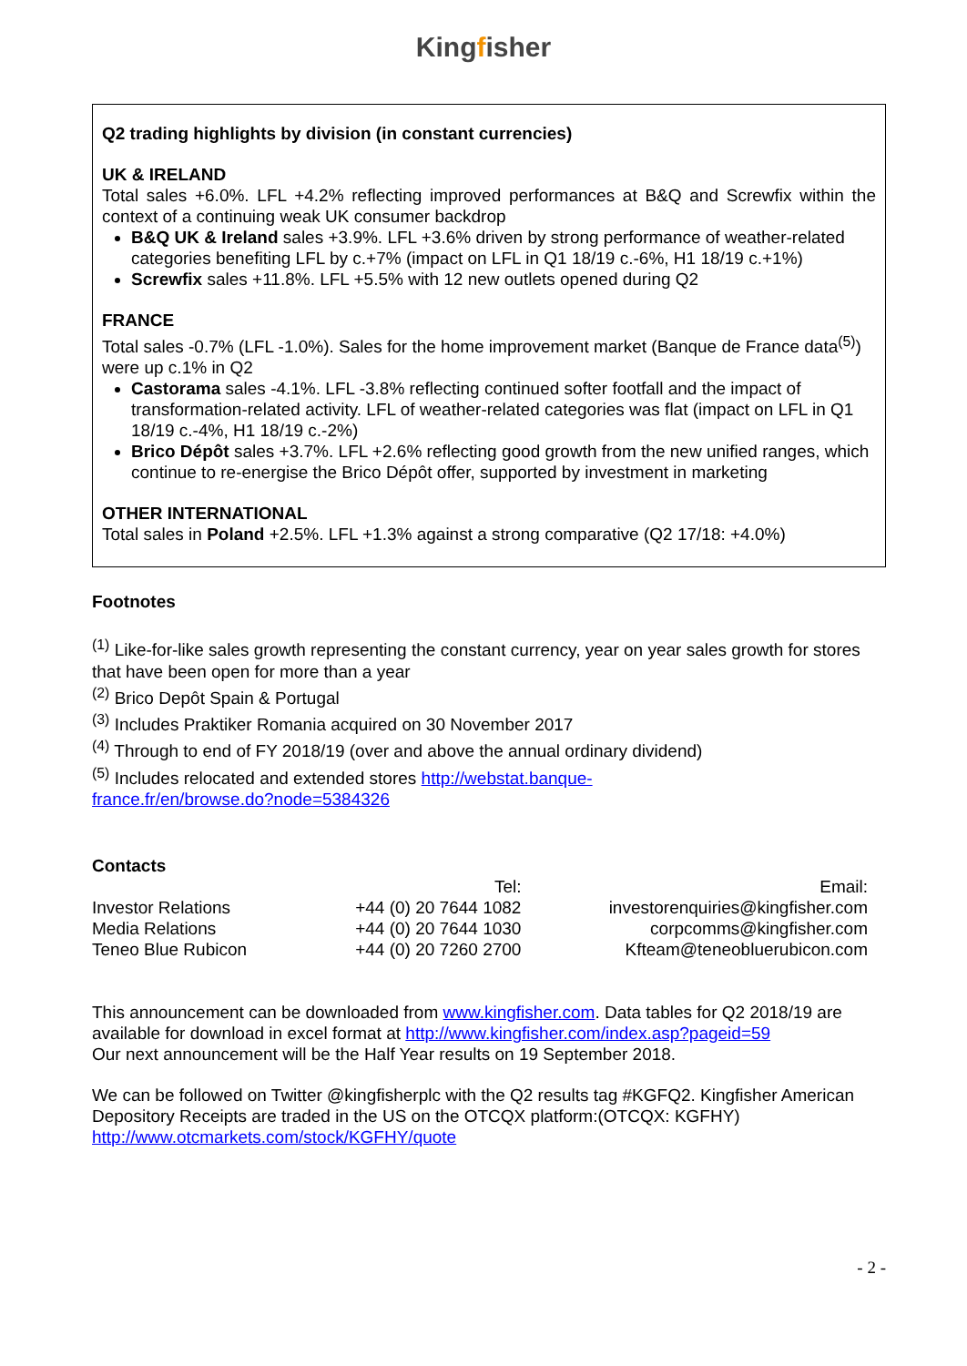Kingfisher
Q2 trading highlights by division (in constant currencies)
UK & IRELAND
Total sales +6.0%. LFL +4.2% reflecting improved performances at B&Q and Screwfix within the context of a continuing weak UK consumer backdrop
B&Q UK & Ireland sales +3.9%. LFL +3.6% driven by strong performance of weather-related categories benefiting LFL by c.+7% (impact on LFL in Q1 18/19 c.-6%, H1 18/19 c.+1%)
Screwfix sales +11.8%. LFL +5.5% with 12 new outlets opened during Q2
FRANCE
Total sales -0.7% (LFL -1.0%). Sales for the home improvement market (Banque de France data<sup>(5)</sup>) were up c.1% in Q2
Castorama sales -4.1%. LFL -3.8% reflecting continued softer footfall and the impact of transformation-related activity. LFL of weather-related categories was flat (impact on LFL in Q1 18/19 c.-4%, H1 18/19 c.-2%)
Brico Dépôt sales +3.7%. LFL +2.6% reflecting good growth from the new unified ranges, which continue to re-energise the Brico Dépôt offer, supported by investment in marketing
OTHER INTERNATIONAL
Total sales in Poland +2.5%. LFL +1.3% against a strong comparative (Q2 17/18: +4.0%)
Footnotes
<sup>(1)</sup> Like-for-like sales growth representing the constant currency, year on year sales growth for stores that have been open for more than a year
<sup>(2)</sup> Brico Depôt Spain & Portugal
<sup>(3)</sup> Includes Praktiker Romania acquired on 30 November 2017
<sup>(4)</sup> Through to end of FY 2018/19 (over and above the annual ordinary dividend)
<sup>(5)</sup> Includes relocated and extended stores http://webstat.banque-
france.fr/en/browse.do?node=5384326
Contacts
| | Tel: | Email: |
| Investor Relations | +44 (0) 20 7644 1082 | investorenquiries@kingfisher.com |
| Media Relations | +44 (0) 20 7644 1030 | corpcomms@kingfisher.com |
| Teneo Blue Rubicon | +44 (0) 20 7260 2700 | Kfteam@teneobluerubicon.com |
This announcement can be downloaded from www.kingfisher.com. Data tables for Q2 2018/19 are available for download in excel format at http://www.kingfisher.com/index.asp?pageid=59
Our next announcement will be the Half Year results on 19 September 2018.
We can be followed on Twitter @kingfisherplc with the Q2 results tag #KGFQ2. Kingfisher American Depository Receipts are traded in the US on the OTCQX platform:(OTCQX: KGFHY) http://www.otcmarkets.com/stock/KGFHY/quote
- 2 -